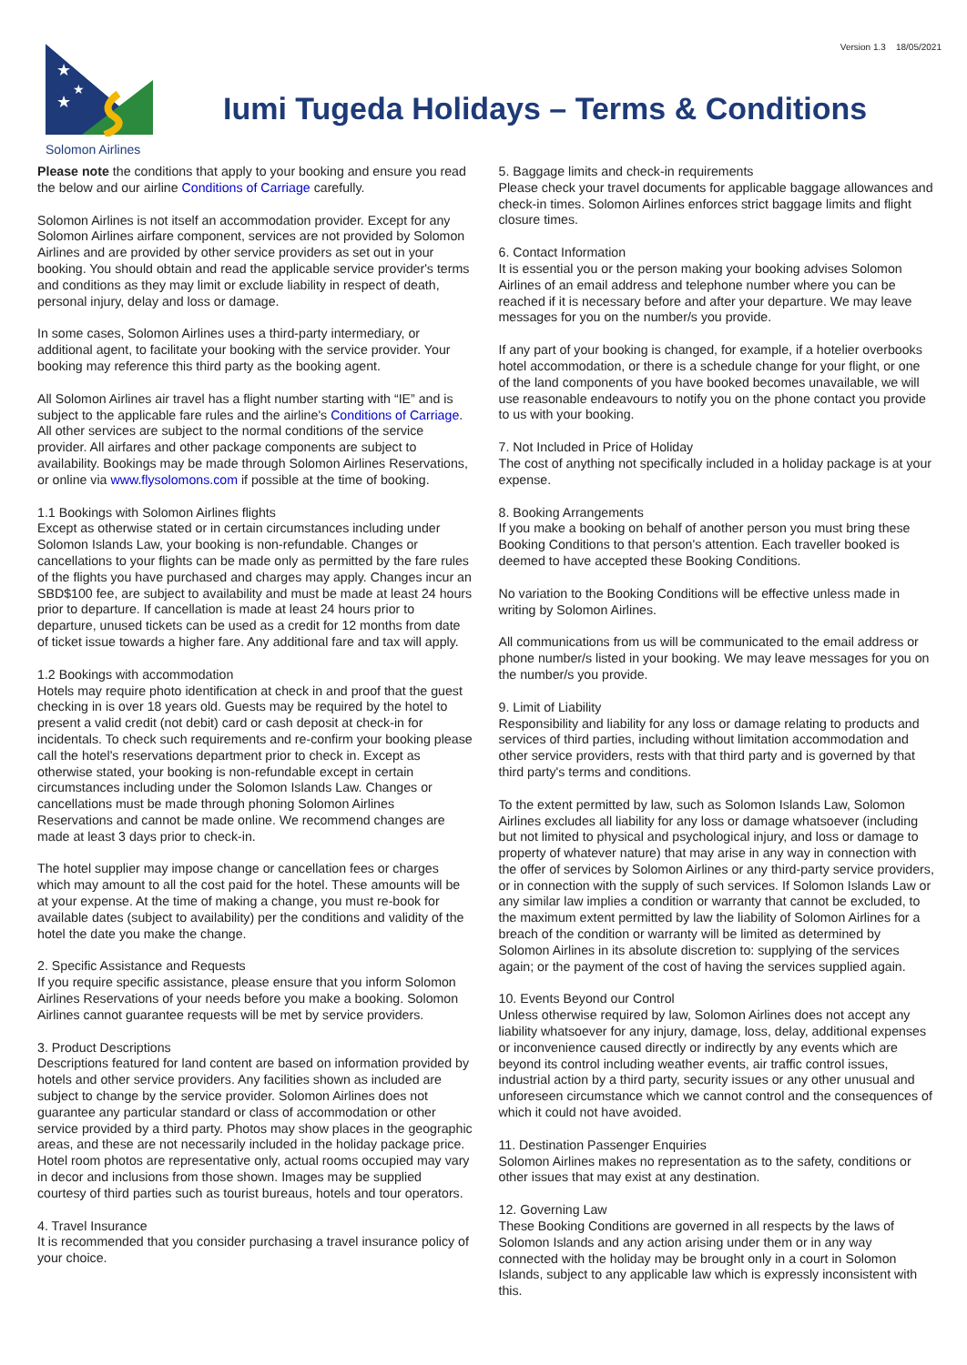Version 1.3 18/05/2021
★
★
★
Solomon Airlines
Iumi Tugeda Holidays – Terms & Conditions
Please note the conditions that apply to your booking and ensure you read the below and our airline Conditions of Carriage carefully.
Solomon Airlines is not itself an accommodation provider. Except for any Solomon Airlines airfare component, services are not provided by Solomon Airlines and are provided by other service providers as set out in your booking. You should obtain and read the applicable service provider's terms and conditions as they may limit or exclude liability in respect of death, personal injury, delay and loss or damage.
In some cases, Solomon Airlines uses a third-party intermediary, or additional agent, to facilitate your booking with the service provider. Your booking may reference this third party as the booking agent.
All Solomon Airlines air travel has a flight number starting with “IE” and is subject to the applicable fare rules and the airline's Conditions of Carriage. All other services are subject to the normal conditions of the service provider. All airfares and other package components are subject to availability. Bookings may be made through Solomon Airlines Reservations, or online via www.flysolomons.com if possible at the time of booking.
1.1 Bookings with Solomon Airlines flights
Except as otherwise stated or in certain circumstances including under Solomon Islands Law, your booking is non-refundable. Changes or cancellations to your flights can be made only as permitted by the fare rules of the flights you have purchased and charges may apply. Changes incur an SBD$100 fee, are subject to availability and must be made at least 24 hours prior to departure. If cancellation is made at least 24 hours prior to departure, unused tickets can be used as a credit for 12 months from date of ticket issue towards a higher fare. Any additional fare and tax will apply.
1.2 Bookings with accommodation
Hotels may require photo identification at check in and proof that the guest checking in is over 18 years old. Guests may be required by the hotel to present a valid credit (not debit) card or cash deposit at check-in for incidentals. To check such requirements and re-confirm your booking please call the hotel's reservations department prior to check in. Except as otherwise stated, your booking is non-refundable except in certain circumstances including under the Solomon Islands Law. Changes or cancellations must be made through phoning Solomon Airlines Reservations and cannot be made online. We recommend changes are made at least 3 days prior to check-in.
The hotel supplier may impose change or cancellation fees or charges which may amount to all the cost paid for the hotel. These amounts will be at your expense. At the time of making a change, you must re-book for available dates (subject to availability) per the conditions and validity of the hotel the date you make the change.
2. Specific Assistance and Requests
If you require specific assistance, please ensure that you inform Solomon Airlines Reservations of your needs before you make a booking. Solomon Airlines cannot guarantee requests will be met by service providers.
3. Product Descriptions
Descriptions featured for land content are based on information provided by hotels and other service providers. Any facilities shown as included are subject to change by the service provider. Solomon Airlines does not guarantee any particular standard or class of accommodation or other service provided by a third party. Photos may show places in the geographic areas, and these are not necessarily included in the holiday package price. Hotel room photos are representative only, actual rooms occupied may vary in decor and inclusions from those shown. Images may be supplied courtesy of third parties such as tourist bureaus, hotels and tour operators.
4. Travel Insurance
It is recommended that you consider purchasing a travel insurance policy of your choice.
5. Baggage limits and check-in requirements
Please check your travel documents for applicable baggage allowances and check-in times. Solomon Airlines enforces strict baggage limits and flight closure times.
6. Contact Information
It is essential you or the person making your booking advises Solomon Airlines of an email address and telephone number where you can be reached if it is necessary before and after your departure. We may leave messages for you on the number/s you provide.
If any part of your booking is changed, for example, if a hotelier overbooks hotel accommodation, or there is a schedule change for your flight, or one of the land components of you have booked becomes unavailable, we will use reasonable endeavours to notify you on the phone contact you provide to us with your booking.
7. Not Included in Price of Holiday
The cost of anything not specifically included in a holiday package is at your expense.
8. Booking Arrangements
If you make a booking on behalf of another person you must bring these Booking Conditions to that person's attention. Each traveller booked is deemed to have accepted these Booking Conditions.
No variation to the Booking Conditions will be effective unless made in writing by Solomon Airlines.
All communications from us will be communicated to the email address or phone number/s listed in your booking. We may leave messages for you on the number/s you provide.
9. Limit of Liability
Responsibility and liability for any loss or damage relating to products and services of third parties, including without limitation accommodation and other service providers, rests with that third party and is governed by that third party's terms and conditions.
To the extent permitted by law, such as Solomon Islands Law, Solomon Airlines excludes all liability for any loss or damage whatsoever (including but not limited to physical and psychological injury, and loss or damage to property of whatever nature) that may arise in any way in connection with the offer of services by Solomon Airlines or any third-party service providers, or in connection with the supply of such services. If Solomon Islands Law or any similar law implies a condition or warranty that cannot be excluded, to the maximum extent permitted by law the liability of Solomon Airlines for a breach of the condition or warranty will be limited as determined by Solomon Airlines in its absolute discretion to: supplying of the services again; or the payment of the cost of having the services supplied again.
10. Events Beyond our Control
Unless otherwise required by law, Solomon Airlines does not accept any liability whatsoever for any injury, damage, loss, delay, additional expenses or inconvenience caused directly or indirectly by any events which are beyond its control including weather events, air traffic control issues, industrial action by a third party, security issues or any other unusual and unforeseen circumstance which we cannot control and the consequences of which it could not have avoided.
11. Destination Passenger Enquiries
Solomon Airlines makes no representation as to the safety, conditions or other issues that may exist at any destination.
12. Governing Law
These Booking Conditions are governed in all respects by the laws of Solomon Islands and any action arising under them or in any way connected with the holiday may be brought only in a court in Solomon Islands, subject to any applicable law which is expressly inconsistent with this.